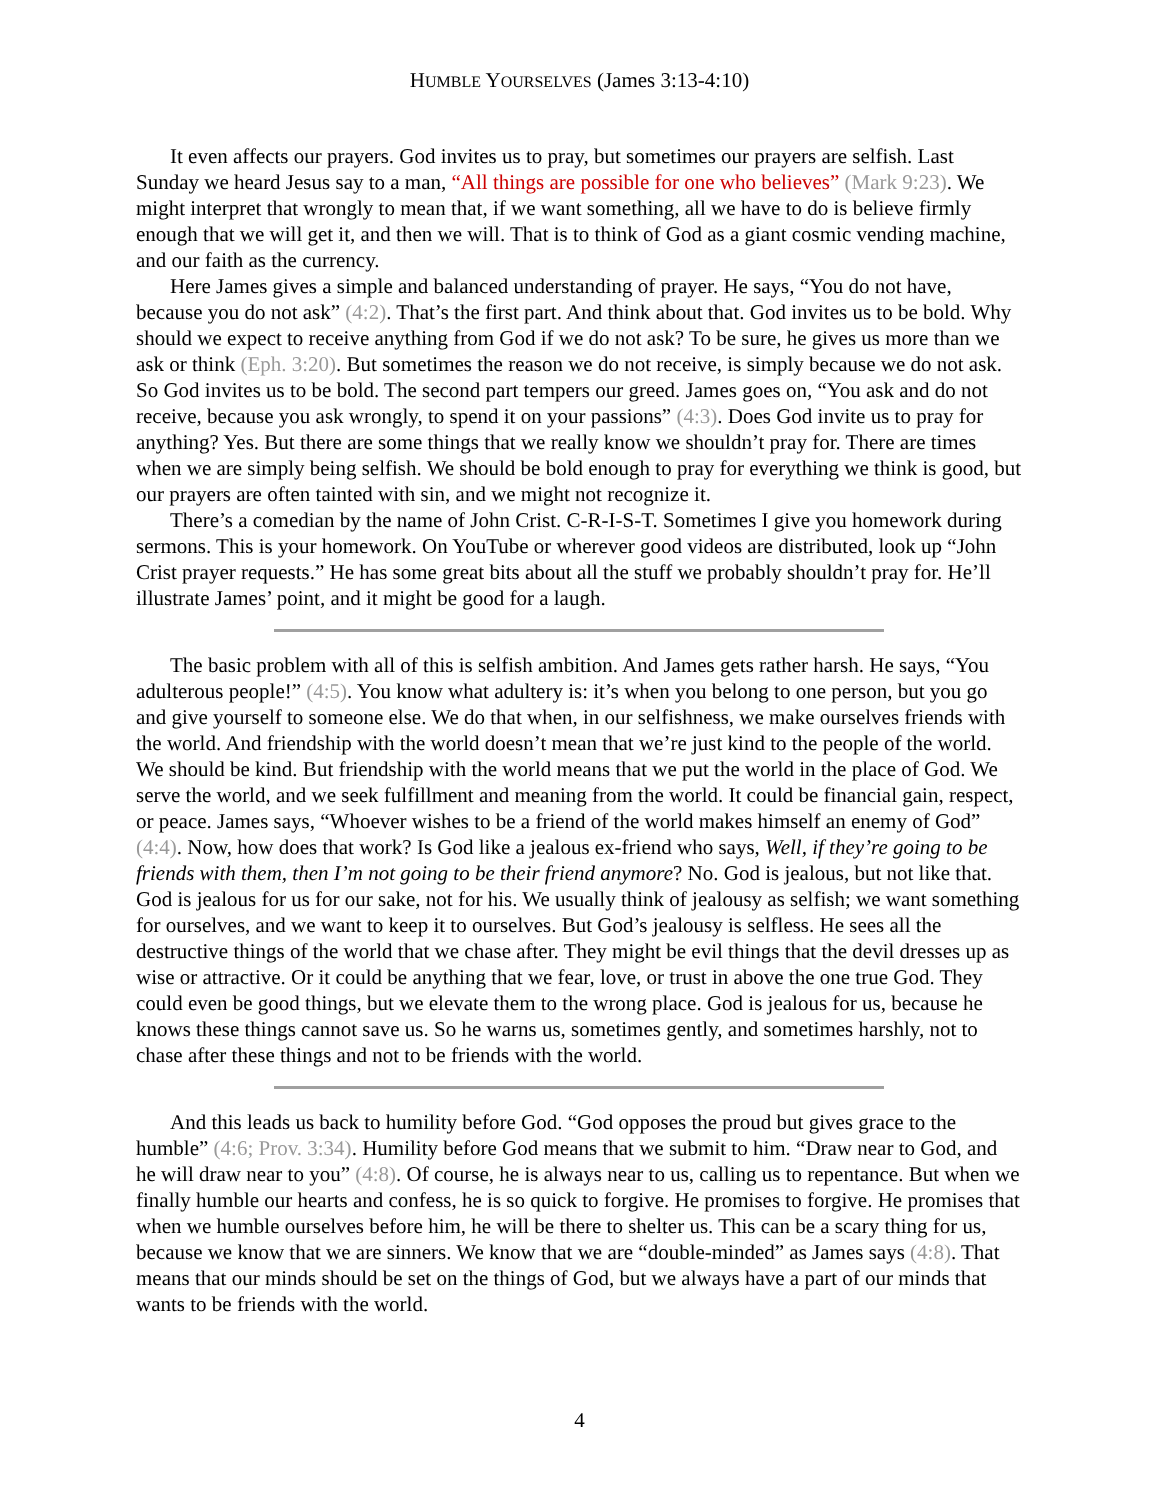HUMBLE YOURSELVES (James 3:13-4:10)
It even affects our prayers. God invites us to pray, but sometimes our prayers are selfish. Last Sunday we heard Jesus say to a man, “All things are possible for one who believes” (Mark 9:23). We might interpret that wrongly to mean that, if we want something, all we have to do is believe firmly enough that we will get it, and then we will. That is to think of God as a giant cosmic vending machine, and our faith as the currency.
Here James gives a simple and balanced understanding of prayer. He says, “You do not have, because you do not ask” (4:2). That’s the first part. And think about that. God invites us to be bold. Why should we expect to receive anything from God if we do not ask? To be sure, he gives us more than we ask or think (Eph. 3:20). But sometimes the reason we do not receive, is simply because we do not ask. So God invites us to be bold. The second part tempers our greed. James goes on, “You ask and do not receive, because you ask wrongly, to spend it on your passions” (4:3). Does God invite us to pray for anything? Yes. But there are some things that we really know we shouldn’t pray for. There are times when we are simply being selfish. We should be bold enough to pray for everything we think is good, but our prayers are often tainted with sin, and we might not recognize it.
There’s a comedian by the name of John Crist. C-R-I-S-T. Sometimes I give you homework during sermons. This is your homework. On YouTube or wherever good videos are distributed, look up “John Crist prayer requests.” He has some great bits about all the stuff we probably shouldn’t pray for. He’ll illustrate James’ point, and it might be good for a laugh.
The basic problem with all of this is selfish ambition. And James gets rather harsh. He says, “You adulterous people!” (4:5). You know what adultery is: it’s when you belong to one person, but you go and give yourself to someone else. We do that when, in our selfishness, we make ourselves friends with the world. And friendship with the world doesn’t mean that we’re just kind to the people of the world. We should be kind. But friendship with the world means that we put the world in the place of God. We serve the world, and we seek fulfillment and meaning from the world. It could be financial gain, respect, or peace. James says, “Whoever wishes to be a friend of the world makes himself an enemy of God” (4:4). Now, how does that work? Is God like a jealous ex-friend who says, Well, if they’re going to be friends with them, then I’m not going to be their friend anymore? No. God is jealous, but not like that. God is jealous for us for our sake, not for his. We usually think of jealousy as selfish; we want something for ourselves, and we want to keep it to ourselves. But God’s jealousy is selfless. He sees all the destructive things of the world that we chase after. They might be evil things that the devil dresses up as wise or attractive. Or it could be anything that we fear, love, or trust in above the one true God. They could even be good things, but we elevate them to the wrong place. God is jealous for us, because he knows these things cannot save us. So he warns us, sometimes gently, and sometimes harshly, not to chase after these things and not to be friends with the world.
And this leads us back to humility before God. “God opposes the proud but gives grace to the humble” (4:6; Prov. 3:34). Humility before God means that we submit to him. “Draw near to God, and he will draw near to you” (4:8). Of course, he is always near to us, calling us to repentance. But when we finally humble our hearts and confess, he is so quick to forgive. He promises to forgive. He promises that when we humble ourselves before him, he will be there to shelter us. This can be a scary thing for us, because we know that we are sinners. We know that we are “double-minded” as James says (4:8). That means that our minds should be set on the things of God, but we always have a part of our minds that wants to be friends with the world.
4